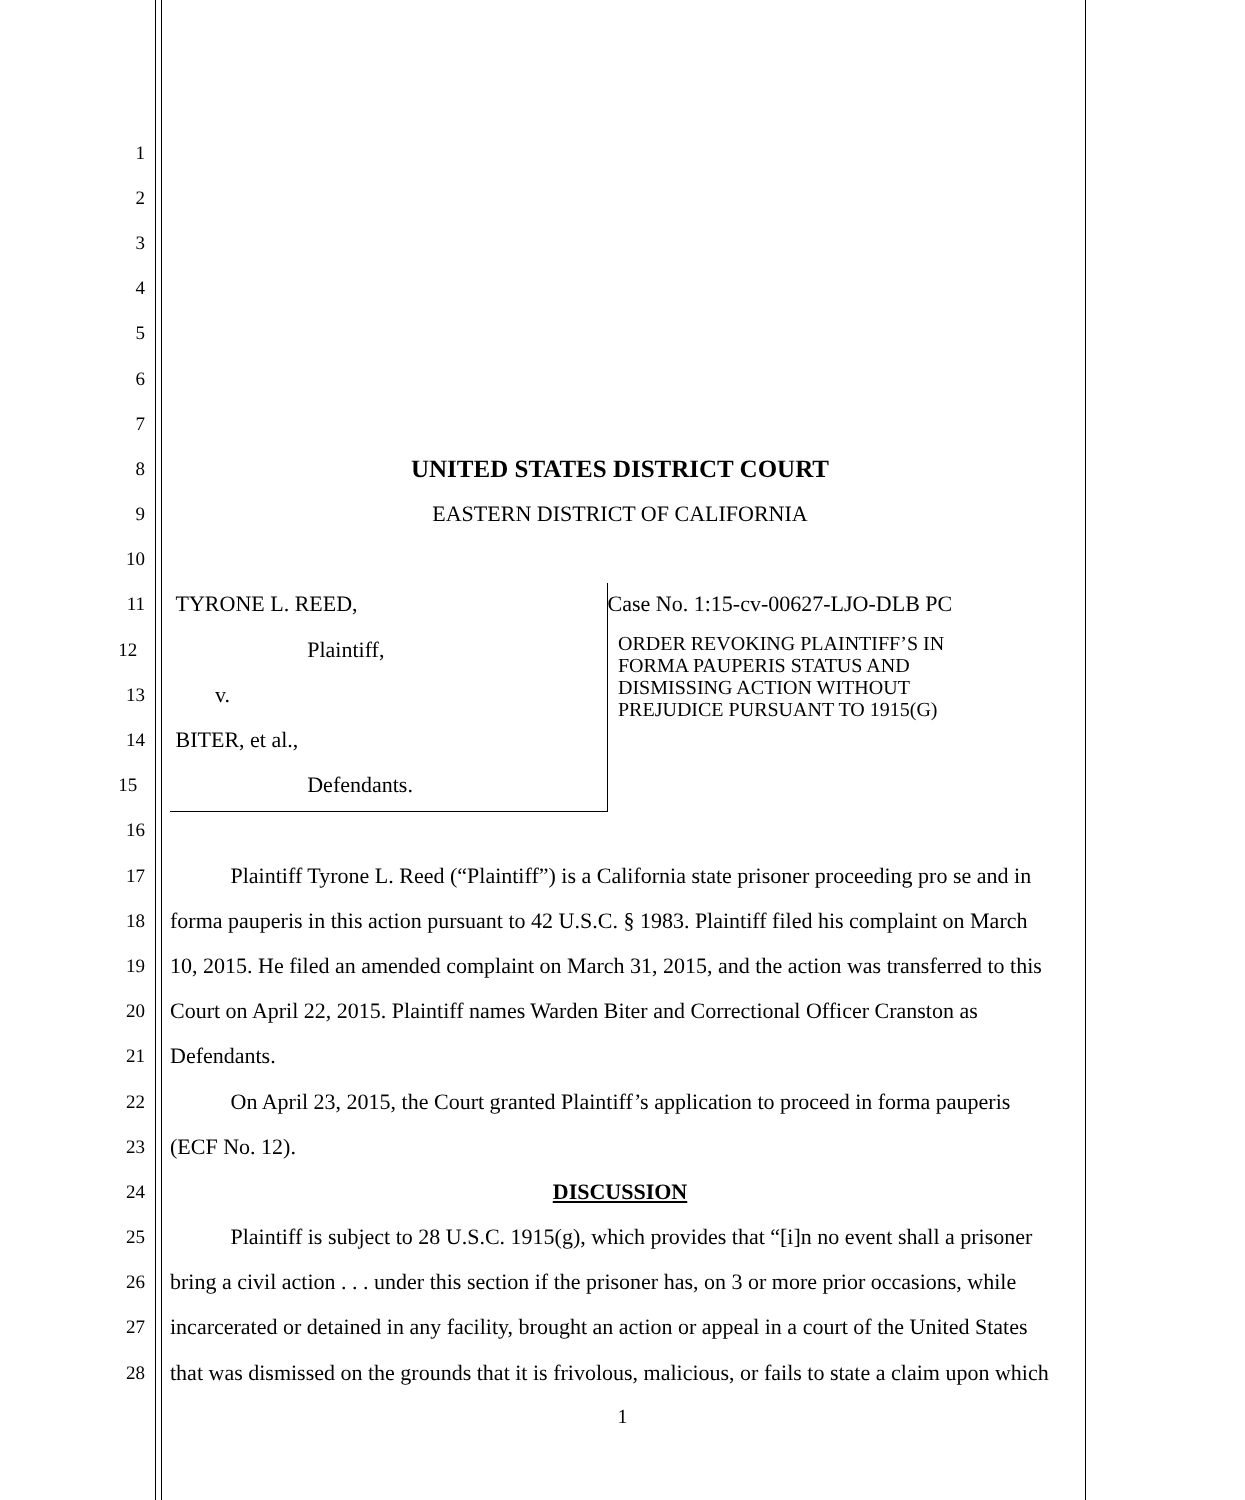1
2
3
4
5
6
7
8 UNITED STATES DISTRICT COURT
9 EASTERN DISTRICT OF CALIFORNIA
10
11 TYRONE L. REED, Case No. 1:15-cv-00627-LJO-DLB PC
12 Plaintiff,
13 v.
14 BITER, et al.,
15 Defendants.
16
17 Plaintiff Tyrone L. Reed (“Plaintiff”) is a California state prisoner proceeding pro se and in
18 forma pauperis in this action pursuant to 42 U.S.C. § 1983. Plaintiff filed his complaint on March
19 10, 2015. He filed an amended complaint on March 31, 2015, and the action was transferred to this
20 Court on April 22, 2015. Plaintiff names Warden Biter and Correctional Officer Cranston as
21 Defendants.
22 On April 23, 2015, the Court granted Plaintiff’s application to proceed in forma pauperis
23 (ECF No. 12).
24 DISCUSSION
25 Plaintiff is subject to 28 U.S.C. 1915(g), which provides that “[i]n no event shall a prisoner
26 bring a civil action . . . under this section if the prisoner has, on 3 or more prior occasions, while
27 incarcerated or detained in any facility, brought an action or appeal in a court of the United States
28 that was dismissed on the grounds that it is frivolous, malicious, or fails to state a claim upon which
ORDER REVOKING PLAINTIFF’S IN FORMA PAUPERIS STATUS AND DISMISSING ACTION WITHOUT PREJUDICE PURSUANT TO 1915(G)
1